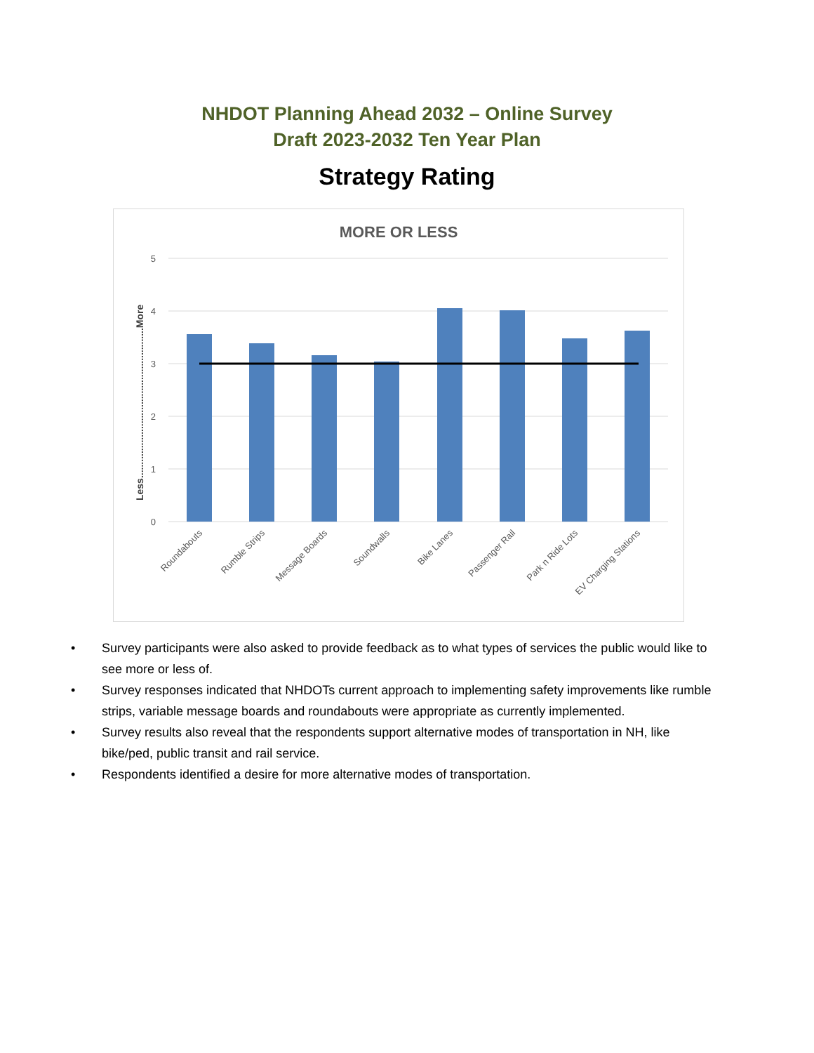NHDOT Planning Ahead 2032 – Online Survey
Draft 2023-2032 Ten Year Plan
Strategy Rating
MORE OR LESS
5
4
3
2
1
0
Less.......................................................More
Roundabouts
Rumble Strips
Message Boards
Soundwalls
Bike Lanes
Passenger Rail
Park n Ride Lots
EV Charging Stations
• Survey participants were also asked to provide feedback as to what types of services the public would like to see more or less of.
• Survey responses indicated that NHDOTs current approach to implementing safety improvements like rumble strips, variable message boards and roundabouts were appropriate as currently implemented.
• Survey results also reveal that the respondents support alternative modes of transportation in NH, like bike/ped, public transit and rail service.
• Respondents identified a desire for more alternative modes of transportation.